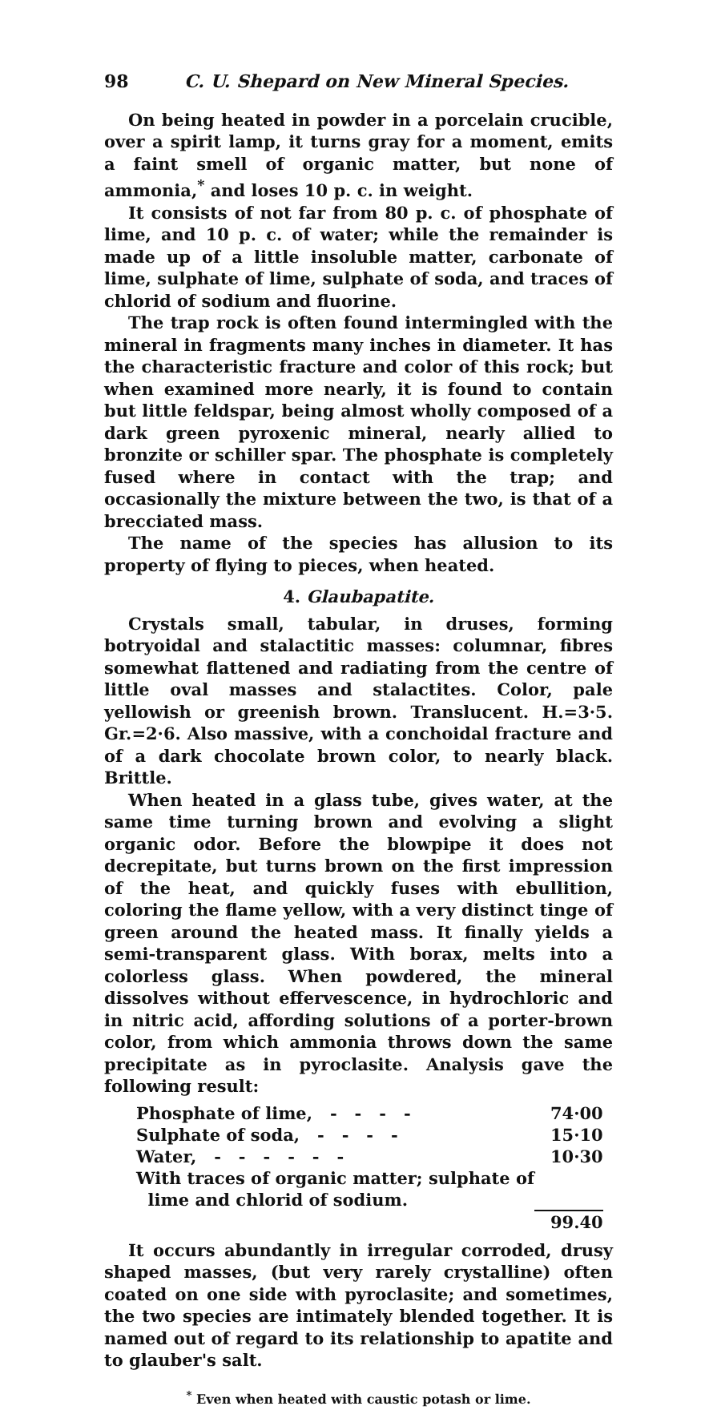98 C. U. Shepard on New Mineral Species.
On being heated in powder in a porcelain crucible, over a spirit lamp, it turns gray for a moment, emits a faint smell of organic matter, but none of ammonia,<sup>*</sup> and loses 10 p. c. in weight.
It consists of not far from 80 p. c. of phosphate of lime, and 10 p. c. of water; while the remainder is made up of a little insoluble matter, carbonate of lime, sulphate of lime, sulphate of soda, and traces of chlorid of sodium and fluorine.
The trap rock is often found intermingled with the mineral in fragments many inches in diameter. It has the characteristic fracture and color of this rock; but when examined more nearly, it is found to contain but little feldspar, being almost wholly composed of a dark green pyroxenic mineral, nearly allied to bronzite or schiller spar. The phosphate is completely fused where in contact with the trap; and occasionally the mixture between the two, is that of a brecciated mass.
The name of the species has allusion to its property of flying to pieces, when heated.
4. Glaubapatite.
Crystals small, tabular, in druses, forming botryoidal and stalactitic masses: columnar, fibres somewhat flattened and radiating from the centre of little oval masses and stalactites. Color, pale yellowish or greenish brown. Translucent. H.=3·5. Gr.=2·6. Also massive, with a conchoidal fracture and of a dark chocolate brown color, to nearly black. Brittle.
When heated in a glass tube, gives water, at the same time turning brown and evolving a slight organic odor. Before the blowpipe it does not decrepitate, but turns brown on the first impression of the heat, and quickly fuses with ebullition, coloring the flame yellow, with a very distinct tinge of green around the heated mass. It finally yields a semi-transparent glass. With borax, melts into a colorless glass. When powdered, the mineral dissolves without effervescence, in hydrochloric and in nitric acid, affording solutions of a porter-brown color, from which ammonia throws down the same precipitate as in pyroclasite. Analysis gave the following result:
| Phosphate of lime, - - - - | 74·00 |
| Sulphate of soda, - - - - | 15·10 |
| Water, - - - - - - | 10·30 |
| With traces of organic matter; sulphate of lime and chlorid of sodium. | |
| | 99.40 |
It occurs abundantly in irregular corroded, drusy shaped masses, (but very rarely crystalline) often coated on one side with pyroclasite; and sometimes, the two species are intimately blended together. It is named out of regard to its relationship to apatite and to glauber's salt.
<sup>*</sup> Even when heated with caustic potash or lime.